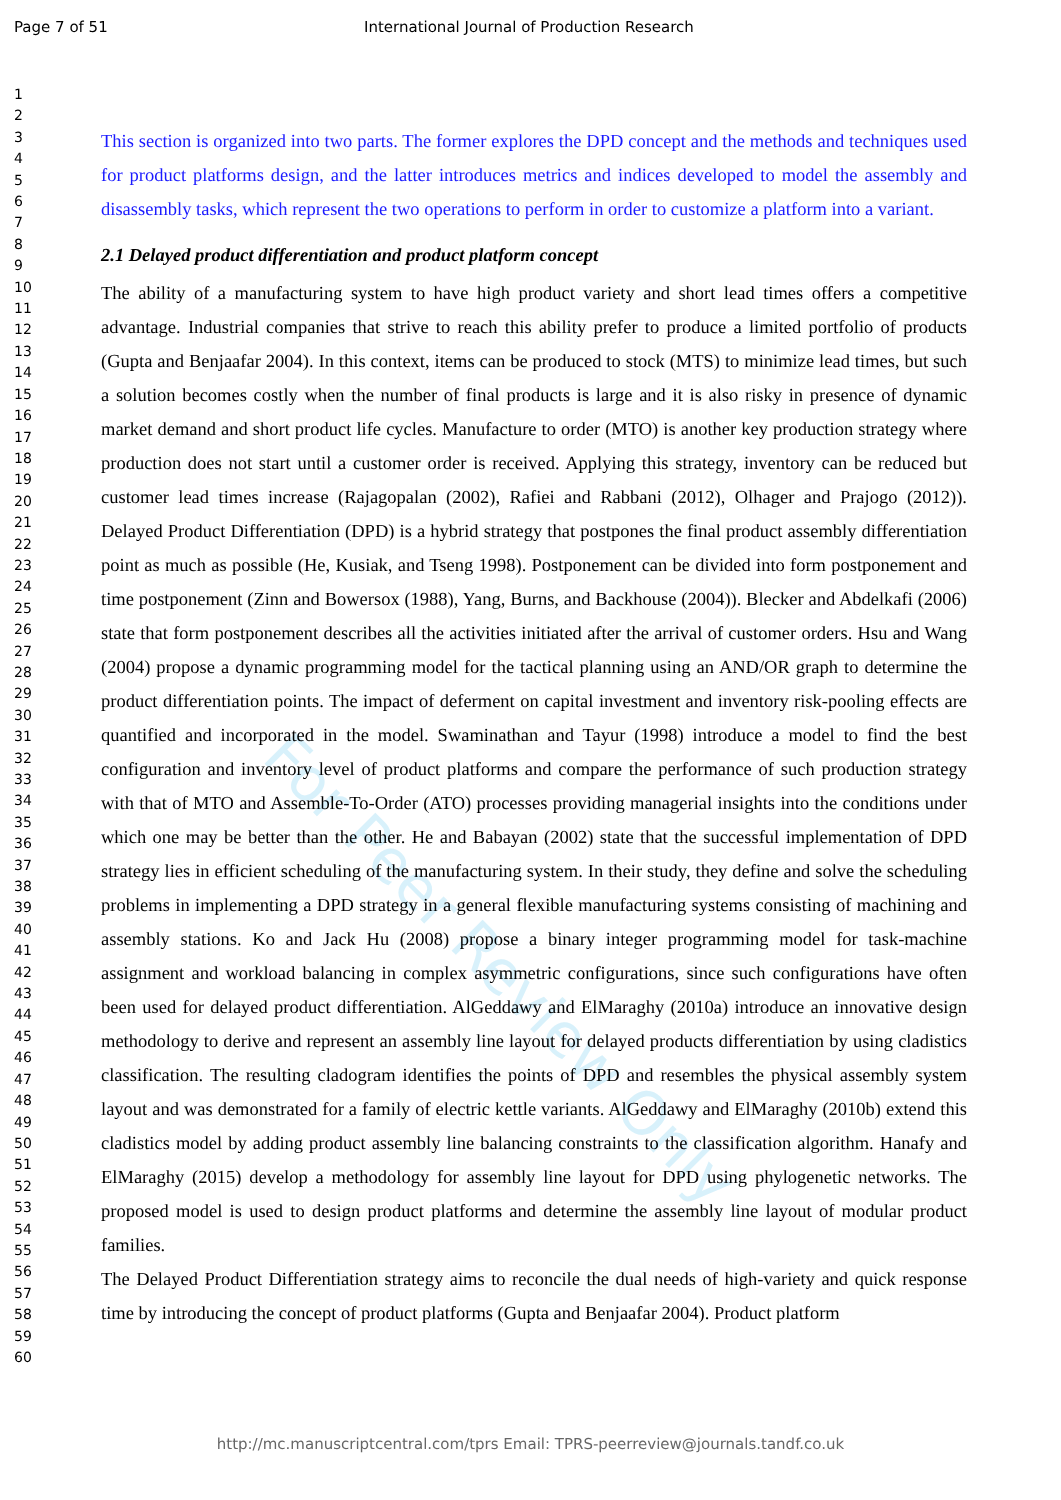Page 7 of 51 International Journal of Production Research
For Peer Review Only
1
2
3
4
5
6
7
8
9
10
11
12
13
14
15
16
17
18
19
20
21
22
23
24
25
26
27
28
29
30
31
32
33
34
35
36
37
38
39
40
41
42
43
44
45
46
47
48
49
50
51
52
53
54
55
56
57
58
59
60
This section is organized into two parts. The former explores the DPD concept and the methods and techniques used for product platforms design, and the latter introduces metrics and indices developed to model the assembly and disassembly tasks, which represent the two operations to perform in order to customize a platform into a variant.
2.1 Delayed product differentiation and product platform concept
The ability of a manufacturing system to have high product variety and short lead times offers a competitive advantage. Industrial companies that strive to reach this ability prefer to produce a limited portfolio of products (Gupta and Benjaafar 2004). In this context, items can be produced to stock (MTS) to minimize lead times, but such a solution becomes costly when the number of final products is large and it is also risky in presence of dynamic market demand and short product life cycles. Manufacture to order (MTO) is another key production strategy where production does not start until a customer order is received. Applying this strategy, inventory can be reduced but customer lead times increase (Rajagopalan (2002), Rafiei and Rabbani (2012), Olhager and Prajogo (2012)). Delayed Product Differentiation (DPD) is a hybrid strategy that postpones the final product assembly differentiation point as much as possible (He, Kusiak, and Tseng 1998). Postponement can be divided into form postponement and time postponement (Zinn and Bowersox (1988), Yang, Burns, and Backhouse (2004)). Blecker and Abdelkafi (2006) state that form postponement describes all the activities initiated after the arrival of customer orders. Hsu and Wang (2004) propose a dynamic programming model for the tactical planning using an AND/OR graph to determine the product differentiation points. The impact of deferment on capital investment and inventory risk-pooling effects are quantified and incorporated in the model. Swaminathan and Tayur (1998) introduce a model to find the best configuration and inventory level of product platforms and compare the performance of such production strategy with that of MTO and Assemble-To-Order (ATO) processes providing managerial insights into the conditions under which one may be better than the other. He and Babayan (2002) state that the successful implementation of DPD strategy lies in efficient scheduling of the manufacturing system. In their study, they define and solve the scheduling problems in implementing a DPD strategy in a general flexible manufacturing systems consisting of machining and assembly stations. Ko and Jack Hu (2008) propose a binary integer programming model for task-machine assignment and workload balancing in complex asymmetric configurations, since such configurations have often been used for delayed product differentiation. AlGeddawy and ElMaraghy (2010a) introduce an innovative design methodology to derive and represent an assembly line layout for delayed products differentiation by using cladistics classification. The resulting cladogram identifies the points of DPD and resembles the physical assembly system layout and was demonstrated for a family of electric kettle variants. AlGeddawy and ElMaraghy (2010b) extend this cladistics model by adding product assembly line balancing constraints to the classification algorithm. Hanafy and ElMaraghy (2015) develop a methodology for assembly line layout for DPD using phylogenetic networks. The proposed model is used to design product platforms and determine the assembly line layout of modular product families.
The Delayed Product Differentiation strategy aims to reconcile the dual needs of high-variety and quick response time by introducing the concept of product platforms (Gupta and Benjaafar 2004). Product platform
http://mc.manuscriptcentral.com/tprs Email: TPRS-peerreview@journals.tandf.co.uk